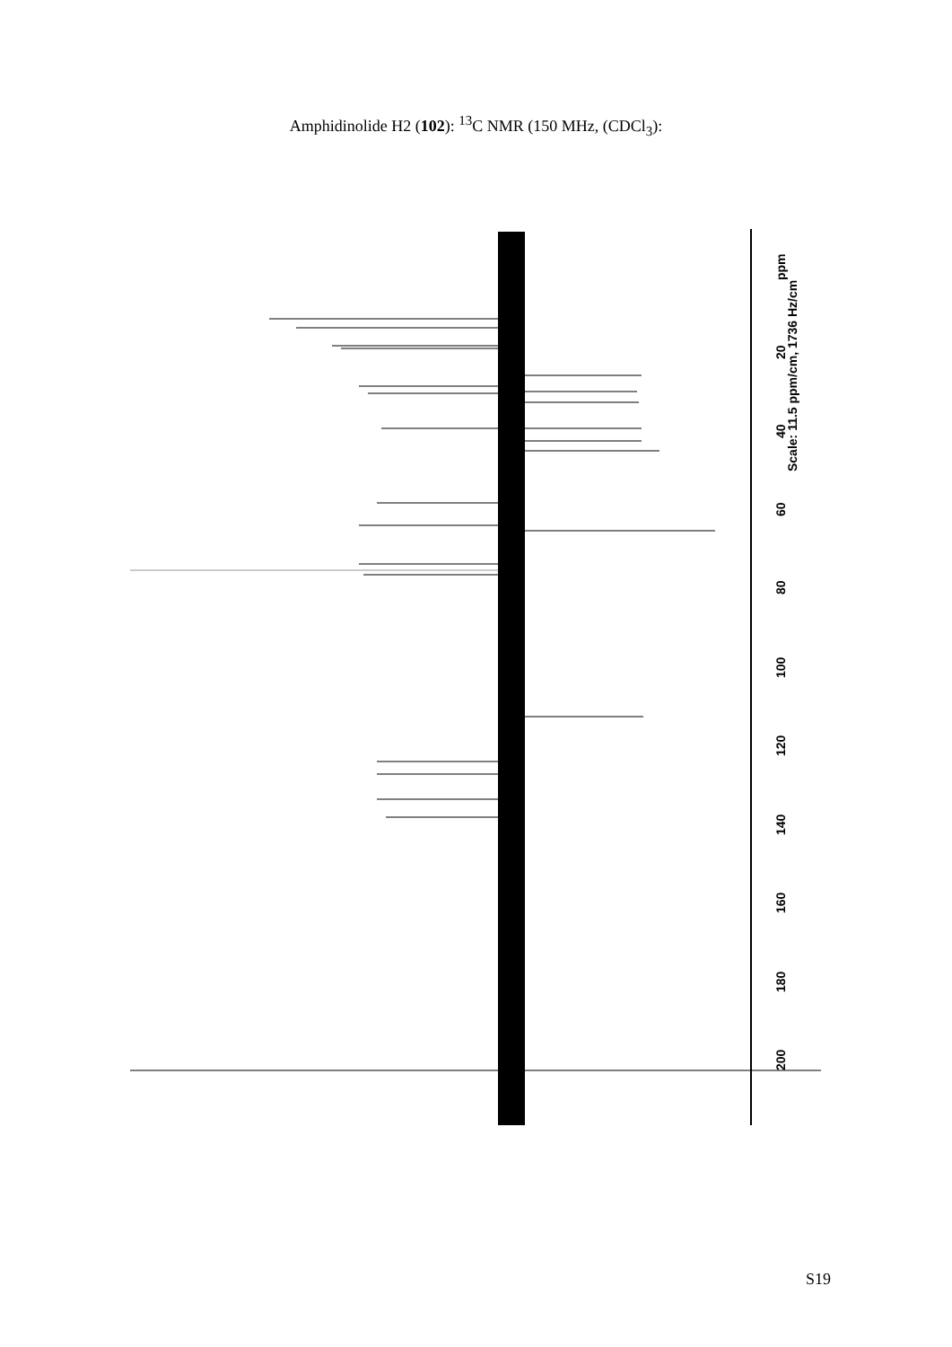Amphidinolide H2 (102): <sup>13</sup>C NMR (150 MHz, (CDCl<sub>3</sub>):
ppm
Scale: 11.5 ppm/cm, 1736 Hz/cm
20
40
60
80
100
120
140
160
180
200
S19